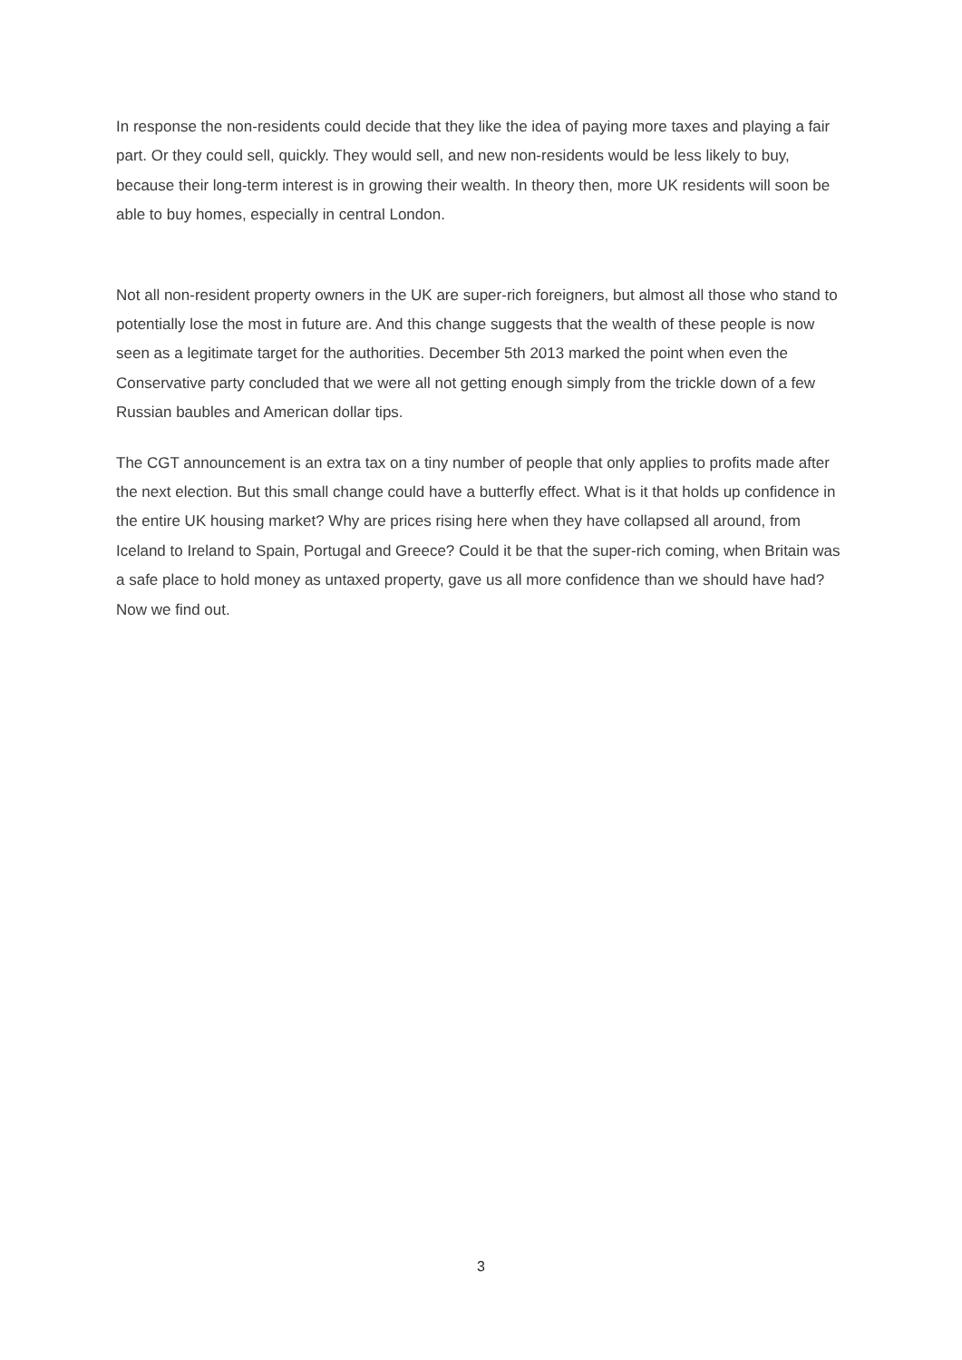In response the non-residents could decide that they like the idea of paying more taxes and playing a fair part. Or they could sell, quickly. They would sell, and new non-residents would be less likely to buy, because their long-term interest is in growing their wealth. In theory then, more UK residents will soon be able to buy homes, especially in central London.
Not all non-resident property owners in the UK are super-rich foreigners, but almost all those who stand to potentially lose the most in future are. And this change suggests that the wealth of these people is now seen as a legitimate target for the authorities. December 5th 2013 marked the point when even the Conservative party concluded that we were all not getting enough simply from the trickle down of a few Russian baubles and American dollar tips.
The CGT announcement is an extra tax on a tiny number of people that only applies to profits made after the next election. But this small change could have a butterfly effect. What is it that holds up confidence in the entire UK housing market? Why are prices rising here when they have collapsed all around, from Iceland to Ireland to Spain, Portugal and Greece? Could it be that the super-rich coming, when Britain was a safe place to hold money as untaxed property, gave us all more confidence than we should have had? Now we find out.
3